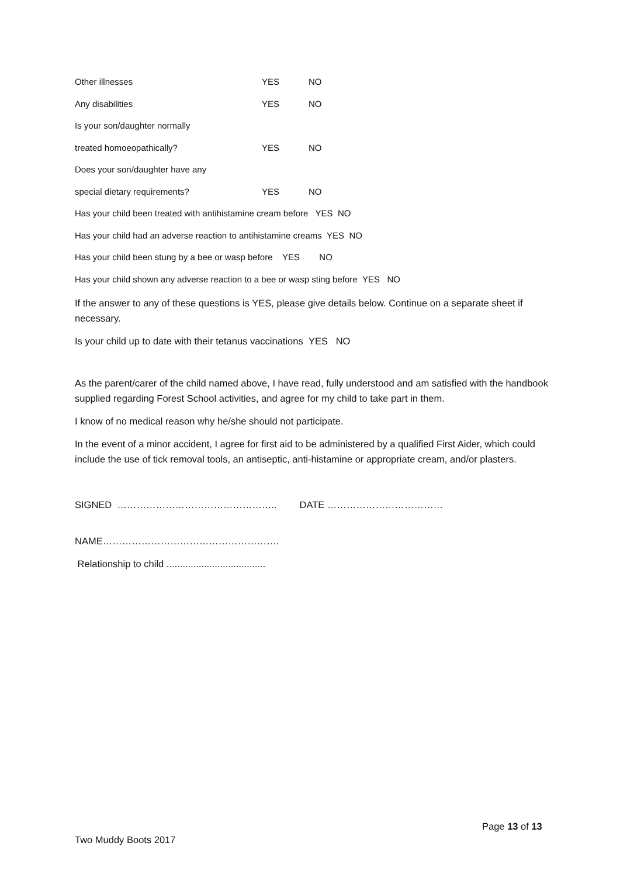Other illnesses YES NO
Any disabilities YES NO
Is your son/daughter normally
treated homoeopathically? YES NO
Does your son/daughter have any
special dietary requirements? YES NO
Has your child been treated with antihistamine cream before YES NO
Has your child had an adverse reaction to antihistamine creams YES NO
Has your child been stung by a bee or wasp before YES NO
Has your child shown any adverse reaction to a bee or wasp sting before YES NO
If the answer to any of these questions is YES, please give details below. Continue on a separate sheet if necessary.
Is your child up to date with their tetanus vaccinations YES NO
As the parent/carer of the child named above, I have read, fully understood and am satisfied with the handbook supplied regarding Forest School activities, and agree for my child to take part in them.
I know of no medical reason why he/she should not participate.
In the event of a minor accident, I agree for first aid to be administered by a qualified First Aider, which could include the use of tick removal tools, an antiseptic, anti-histamine or appropriate cream, and/or plasters.
SIGNED ………………………………………….. DATE ………………………………
NAME……………………………………………….
Relationship to child .....................................
Page 13 of 13
Two Muddy Boots 2017